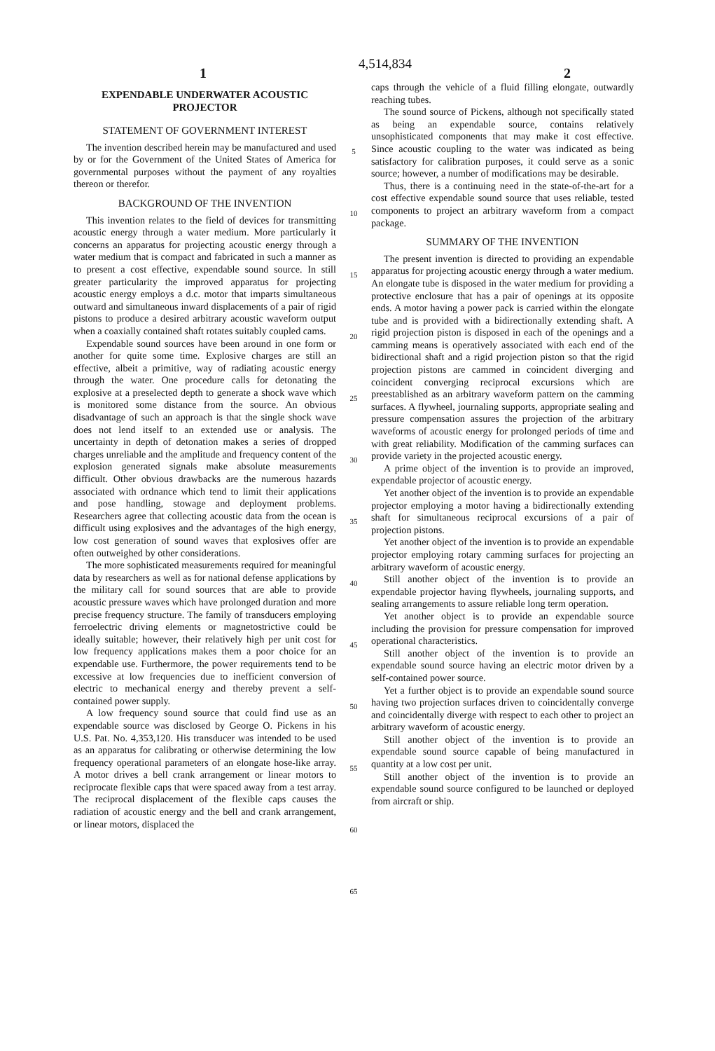1 4,514,834 2
EXPENDABLE UNDERWATER ACOUSTIC PROJECTOR
STATEMENT OF GOVERNMENT INTEREST
The invention described herein may be manufactured and used by or for the Government of the United States of America for governmental purposes without the payment of any royalties thereon or therefor.
BACKGROUND OF THE INVENTION
This invention relates to the field of devices for transmitting acoustic energy through a water medium. More particularly it concerns an apparatus for projecting acoustic energy through a water medium that is compact and fabricated in such a manner as to present a cost effective, expendable sound source. In still greater particularity the improved apparatus for projecting acoustic energy employs a d.c. motor that imparts simultaneous outward and simultaneous inward displacements of a pair of rigid pistons to produce a desired arbitrary acoustic waveform output when a coaxially contained shaft rotates suitably coupled cams.
Expendable sound sources have been around in one form or another for quite some time. Explosive charges are still an effective, albeit a primitive, way of radiating acoustic energy through the water. One procedure calls for detonating the explosive at a preselected depth to generate a shock wave which is monitored some distance from the source. An obvious disadvantage of such an approach is that the single shock wave does not lend itself to an extended use or analysis. The uncertainty in depth of detonation makes a series of dropped charges unreliable and the amplitude and frequency content of the explosion generated signals make absolute measurements difficult. Other obvious drawbacks are the numerous hazards associated with ordnance which tend to limit their applications and pose handling, stowage and deployment problems. Researchers agree that collecting acoustic data from the ocean is difficult using explosives and the advantages of the high energy, low cost generation of sound waves that explosives offer are often outweighed by other considerations.
The more sophisticated measurements required for meaningful data by researchers as well as for national defense applications by the military call for sound sources that are able to provide acoustic pressure waves which have prolonged duration and more precise frequency structure. The family of transducers employing ferroelectric driving elements or magnetostrictive could be ideally suitable; however, their relatively high per unit cost for low frequency applications makes them a poor choice for an expendable use. Furthermore, the power requirements tend to be excessive at low frequencies due to inefficient conversion of electric to mechanical energy and thereby prevent a self-contained power supply.
A low frequency sound source that could find use as an expendable source was disclosed by George O. Pickens in his U.S. Pat. No. 4,353,120. His transducer was intended to be used as an apparatus for calibrating or otherwise determining the low frequency operational parameters of an elongate hose-like array. A motor drives a bell crank arrangement or linear motors to reciprocate flexible caps that were spaced away from a test array. The reciprocal displacement of the flexible caps causes the radiation of acoustic energy and the bell and crank arrangement, or linear motors, displaced the
5
10
15
20
25
30
35
40
45
50
55
60
65
caps through the vehicle of a fluid filling elongate, outwardly reaching tubes.
The sound source of Pickens, although not specifically stated as being an expendable source, contains relatively unsophisticated components that may make it cost effective. Since acoustic coupling to the water was indicated as being satisfactory for calibration purposes, it could serve as a sonic source; however, a number of modifications may be desirable.
Thus, there is a continuing need in the state-of-the-art for a cost effective expendable sound source that uses reliable, tested components to project an arbitrary waveform from a compact package.
SUMMARY OF THE INVENTION
The present invention is directed to providing an expendable apparatus for projecting acoustic energy through a water medium. An elongate tube is disposed in the water medium for providing a protective enclosure that has a pair of openings at its opposite ends. A motor having a power pack is carried within the elongate tube and is provided with a bidirectionally extending shaft. A rigid projection piston is disposed in each of the openings and a camming means is operatively associated with each end of the bidirectional shaft and a rigid projection piston so that the rigid projection pistons are cammed in coincident diverging and coincident converging reciprocal excursions which are preestablished as an arbitrary waveform pattern on the camming surfaces. A flywheel, journaling supports, appropriate sealing and pressure compensation assures the projection of the arbitrary waveforms of acoustic energy for prolonged periods of time and with great reliability. Modification of the camming surfaces can provide variety in the projected acoustic energy.
A prime object of the invention is to provide an improved, expendable projector of acoustic energy.
Yet another object of the invention is to provide an expendable projector employing a motor having a bidirectionally extending shaft for simultaneous reciprocal excursions of a pair of projection pistons.
Yet another object of the invention is to provide an expendable projector employing rotary camming surfaces for projecting an arbitrary waveform of acoustic energy.
Still another object of the invention is to provide an expendable projector having flywheels, journaling supports, and sealing arrangements to assure reliable long term operation.
Yet another object is to provide an expendable source including the provision for pressure compensation for improved operational characteristics.
Still another object of the invention is to provide an expendable sound source having an electric motor driven by a self-contained power source.
Yet a further object is to provide an expendable sound source having two projection surfaces driven to coincidentally converge and coincidentally diverge with respect to each other to project an arbitrary waveform of acoustic energy.
Still another object of the invention is to provide an expendable sound source capable of being manufactured in quantity at a low cost per unit.
Still another object of the invention is to provide an expendable sound source configured to be launched or deployed from aircraft or ship.